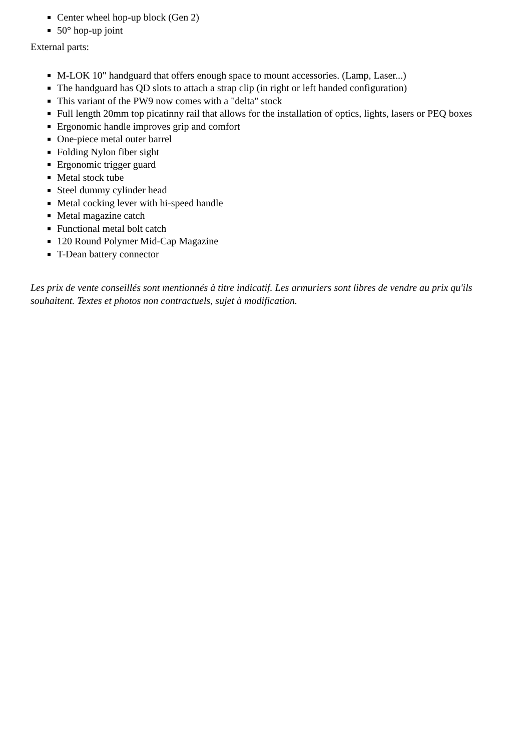Center wheel hop-up block (Gen 2)
50° hop-up joint
External parts:
M-LOK 10" handguard that offers enough space to mount accessories. (Lamp, Laser...)
The handguard has QD slots to attach a strap clip (in right or left handed configuration)
This variant of the PW9 now comes with a "delta" stock
Full length 20mm top picatinny rail that allows for the installation of optics, lights, lasers or PEQ boxes
Ergonomic handle improves grip and comfort
One-piece metal outer barrel
Folding Nylon fiber sight
Ergonomic trigger guard
Metal stock tube
Steel dummy cylinder head
Metal cocking lever with hi-speed handle
Metal magazine catch
Functional metal bolt catch
120 Round Polymer Mid-Cap Magazine
T-Dean battery connector
Les prix de vente conseillés sont mentionnés à titre indicatif. Les armuriers sont libres de vendre au prix qu'ils souhaitent. Textes et photos non contractuels, sujet à modification.